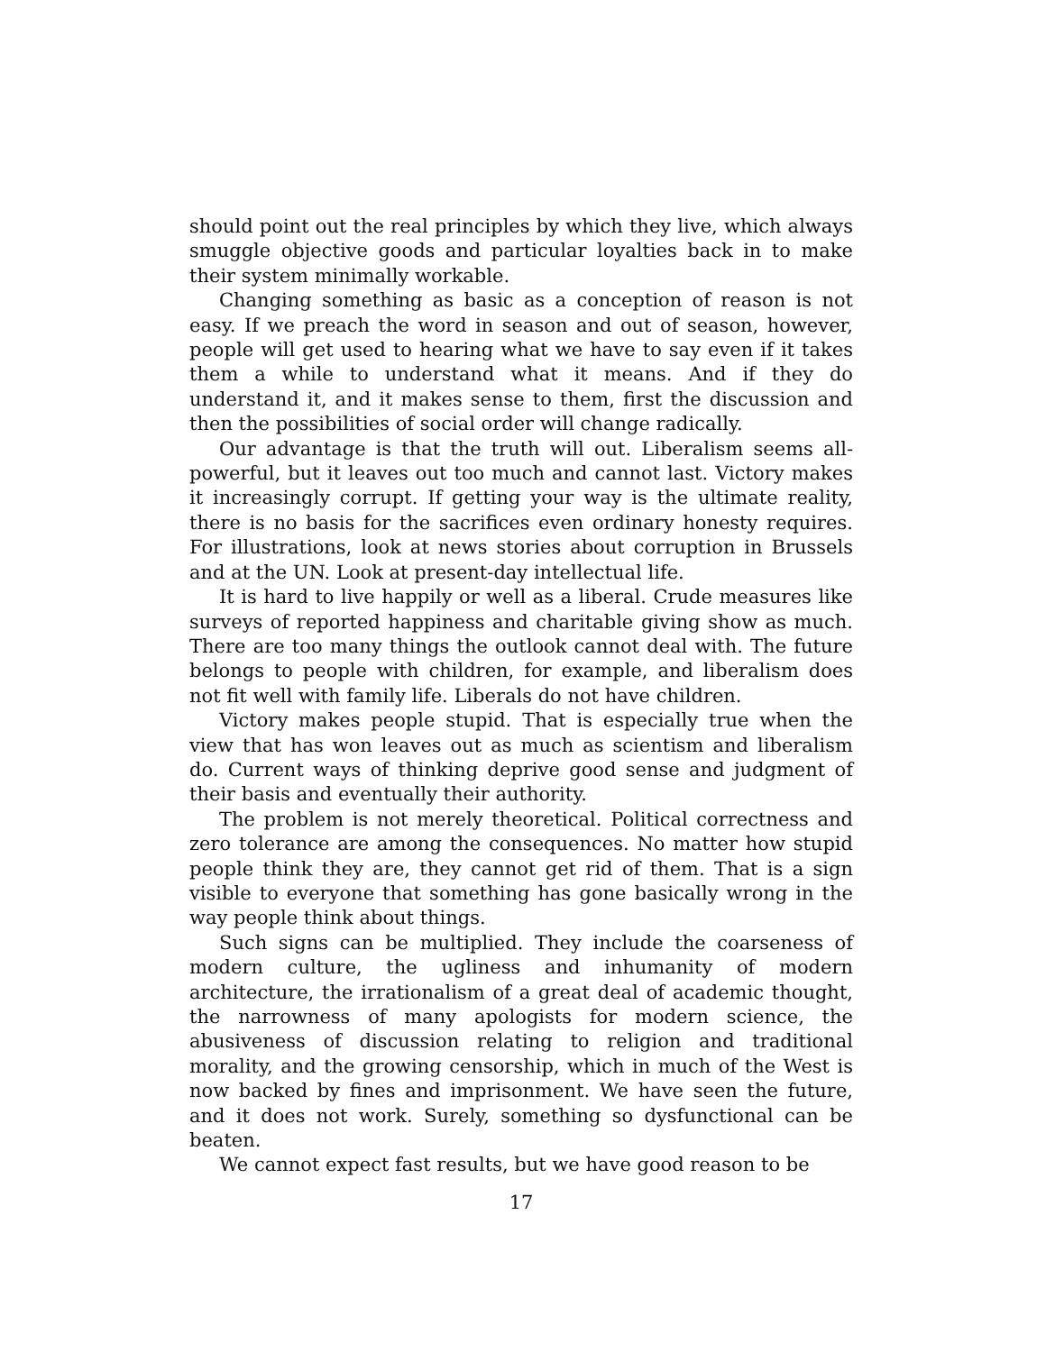should point out the real principles by which they live, which always smuggle objective goods and particular loyalties back in to make their system minimally workable.
Changing something as basic as a conception of reason is not easy. If we preach the word in season and out of season, however, people will get used to hearing what we have to say even if it takes them a while to understand what it means. And if they do understand it, and it makes sense to them, first the discussion and then the possibilities of social order will change radically.
Our advantage is that the truth will out. Liberalism seems all-powerful, but it leaves out too much and cannot last. Victory makes it increasingly corrupt. If getting your way is the ultimate reality, there is no basis for the sacrifices even ordinary honesty requires. For illustrations, look at news stories about corruption in Brussels and at the UN. Look at present-day intellectual life.
It is hard to live happily or well as a liberal. Crude measures like surveys of reported happiness and charitable giving show as much. There are too many things the outlook cannot deal with. The future belongs to people with children, for example, and liberalism does not fit well with family life. Liberals do not have children.
Victory makes people stupid. That is especially true when the view that has won leaves out as much as scientism and liberalism do. Current ways of thinking deprive good sense and judgment of their basis and eventually their authority.
The problem is not merely theoretical. Political correctness and zero tolerance are among the consequences. No matter how stupid people think they are, they cannot get rid of them. That is a sign visible to everyone that something has gone basically wrong in the way people think about things.
Such signs can be multiplied. They include the coarseness of modern culture, the ugliness and inhumanity of modern architecture, the irrationalism of a great deal of academic thought, the narrowness of many apologists for modern science, the abusiveness of discussion relating to religion and traditional morality, and the growing censorship, which in much of the West is now backed by fines and imprisonment. We have seen the future, and it does not work. Surely, something so dysfunctional can be beaten.
We cannot expect fast results, but we have good reason to be
17